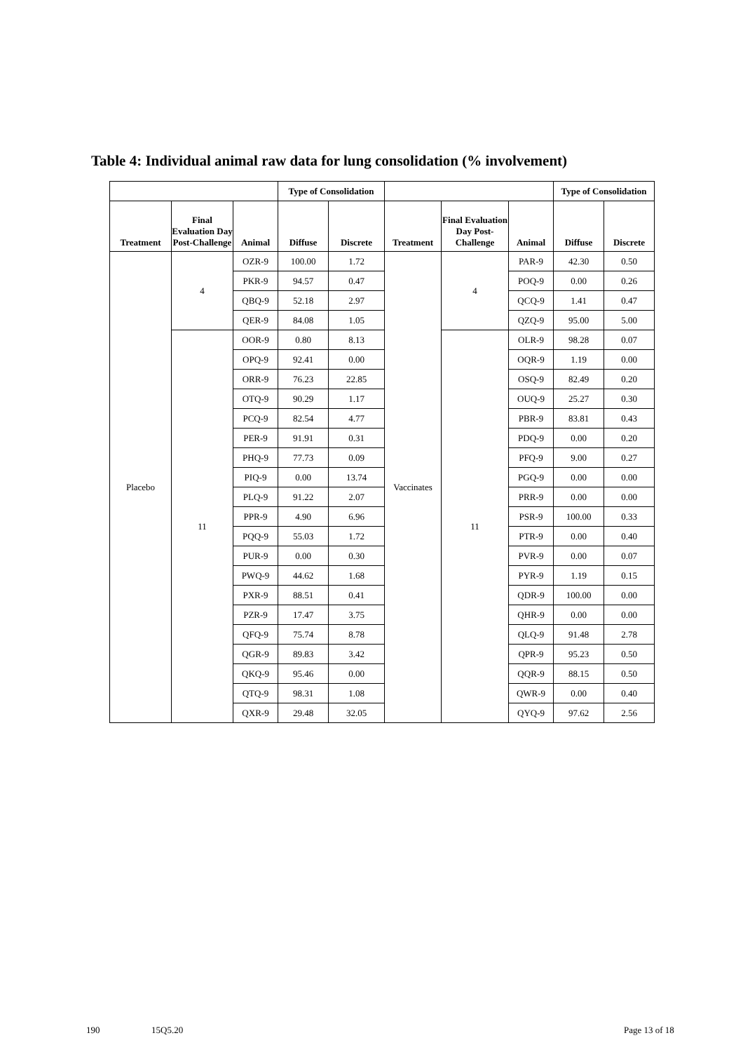Table 4: Individual animal raw data for lung consolidation (% involvement)
| | | | Type of Consolidation | | | | | Type of Consolidation | |
| --- | --- | --- | --- | --- | --- | --- | --- | --- | --- |
| Treatment | Final Evaluation Day Post-Challenge | Animal | Diffuse | Discrete | Treatment | Final Evaluation Day Post-Challenge | Animal | Diffuse | Discrete |
| Placebo | 4 | OZR-9 | 100.00 | 1.72 | Vaccinates | 4 | PAR-9 | 42.30 | 0.50 |
| | | PKR-9 | 94.57 | 0.47 | | | POQ-9 | 0.00 | 0.26 |
| | | QBQ-9 | 52.18 | 2.97 | | | QCQ-9 | 1.41 | 0.47 |
| | | QER-9 | 84.08 | 1.05 | | | QZQ-9 | 95.00 | 5.00 |
| | 11 | OOR-9 | 0.80 | 8.13 | | 11 | OLR-9 | 98.28 | 0.07 |
| | | OPQ-9 | 92.41 | 0.00 | | | OQR-9 | 1.19 | 0.00 |
| | | ORR-9 | 76.23 | 22.85 | | | OSQ-9 | 82.49 | 0.20 |
| | | OTQ-9 | 90.29 | 1.17 | | | OUQ-9 | 25.27 | 0.30 |
| | | PCQ-9 | 82.54 | 4.77 | | | PBR-9 | 83.81 | 0.43 |
| | | PER-9 | 91.91 | 0.31 | | | PDQ-9 | 0.00 | 0.20 |
| | | PHQ-9 | 77.73 | 0.09 | | | PFQ-9 | 9.00 | 0.27 |
| | | PIQ-9 | 0.00 | 13.74 | | | PGQ-9 | 0.00 | 0.00 |
| | | PLQ-9 | 91.22 | 2.07 | | | PRR-9 | 0.00 | 0.00 |
| | | PPR-9 | 4.90 | 6.96 | | | PSR-9 | 100.00 | 0.33 |
| | | PQQ-9 | 55.03 | 1.72 | | | PTR-9 | 0.00 | 0.40 |
| | | PUR-9 | 0.00 | 0.30 | | | PVR-9 | 0.00 | 0.07 |
| | | PWQ-9 | 44.62 | 1.68 | | | PYR-9 | 1.19 | 0.15 |
| | | PXR-9 | 88.51 | 0.41 | | | QDR-9 | 100.00 | 0.00 |
| | | PZR-9 | 17.47 | 3.75 | | | QHR-9 | 0.00 | 0.00 |
| | | QFQ-9 | 75.74 | 8.78 | | | QLQ-9 | 91.48 | 2.78 |
| | | QGR-9 | 89.83 | 3.42 | | | QPR-9 | 95.23 | 0.50 |
| | | QKQ-9 | 95.46 | 0.00 | | | QQR-9 | 88.15 | 0.50 |
| | | QTQ-9 | 98.31 | 1.08 | | | QWR-9 | 0.00 | 0.40 |
| | | QXR-9 | 29.48 | 32.05 | | | QYQ-9 | 97.62 | 2.56 |
190 15Q5.20 Page 13 of 18